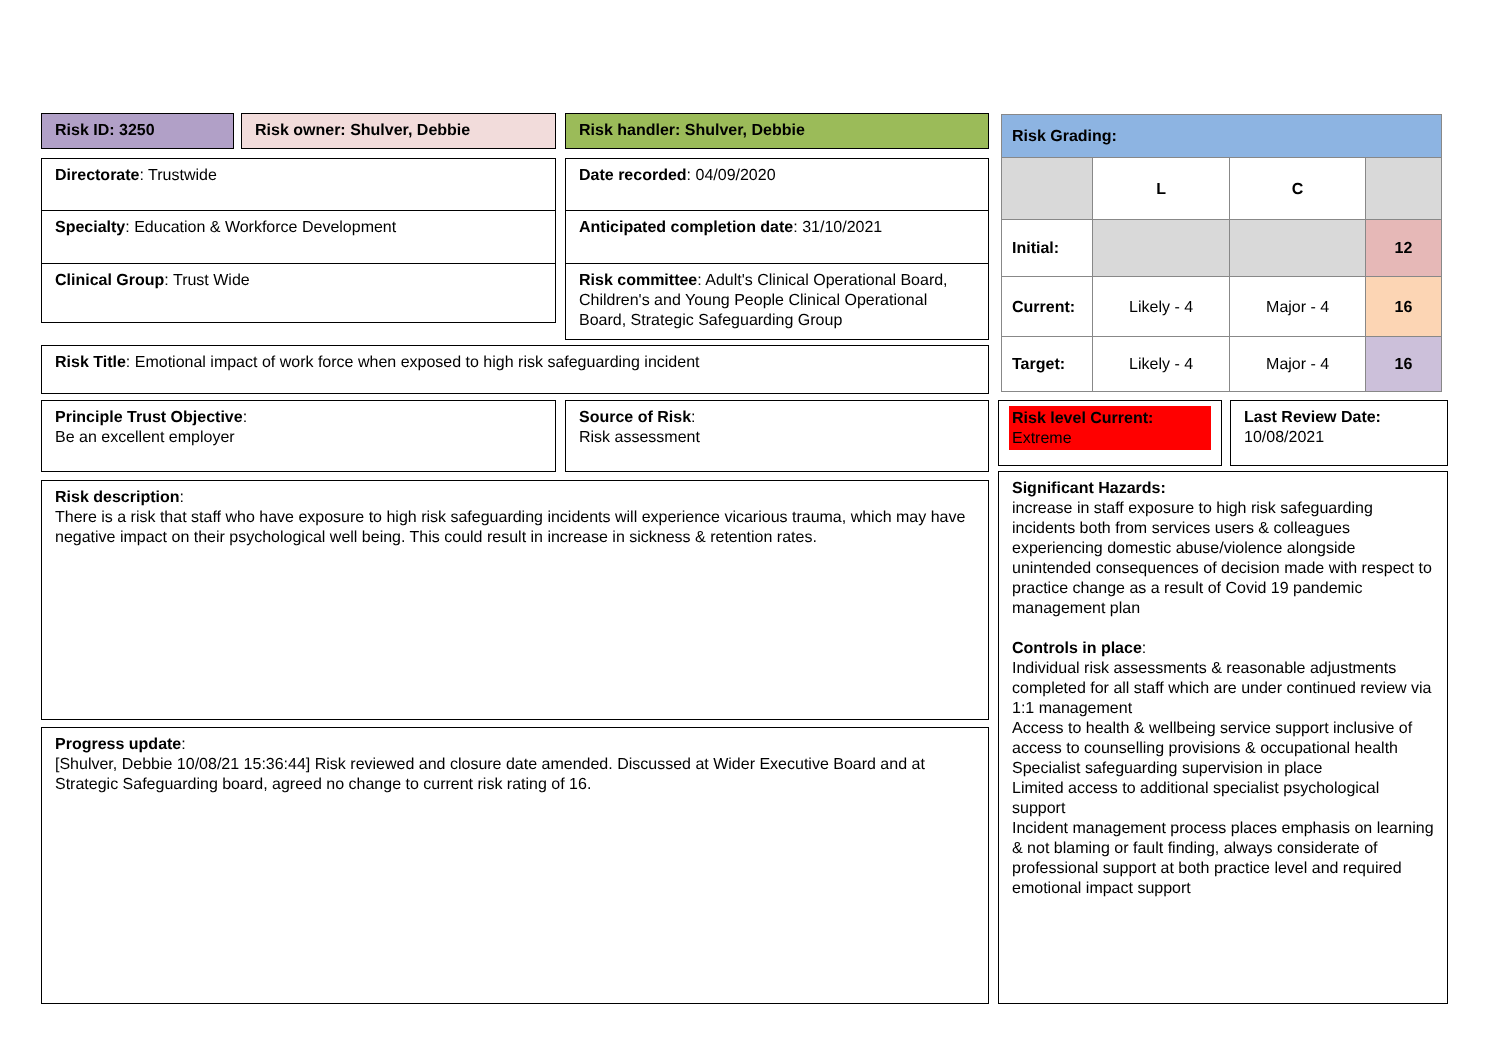Risk ID: 3250 Risk owner: Shulver, Debbie Risk handler: Shulver, Debbie
Directorate: Trustwide
Specialty: Education & Workforce Development
Clinical Group: Trust Wide
Date recorded: 04/09/2020
Anticipated completion date: 31/10/2021
Risk committee: Adult's Clinical Operational Board, Children's and Young People Clinical Operational Board, Strategic Safeguarding Group
Risk Title: Emotional impact of work force when exposed to high risk safeguarding incident
Principle Trust Objective:
Be an excellent employer
Source of Risk:
Risk assessment
Risk description:
There is a risk that staff who have exposure to high risk safeguarding incidents will experience vicarious trauma, which may have negative impact on their psychological well being. This could result in increase in sickness & retention rates.
Progress update:
[Shulver, Debbie 10/08/21 15:36:44] Risk reviewed and closure date amended. Discussed at Wider Executive Board and at Strategic Safeguarding board, agreed no change to current risk rating of 16.
| Risk Grading: | | | |
| | L | C | |
| Initial: | | | 12 |
| Current: | Likely - 4 | Major - 4 | 16 |
| Target: | Likely - 4 | Major - 4 | 16 |
Risk level Current:
Extreme
Last Review Date:
10/08/2021
Significant Hazards:
increase in staff exposure to high risk safeguarding incidents both from services users & colleagues experiencing domestic abuse/violence alongside unintended consequences of decision made with respect to practice change as a result of Covid 19 pandemic management plan
Controls in place:
Individual risk assessments & reasonable adjustments completed for all staff which are under continued review via 1:1 management
Access to health & wellbeing service support inclusive of access to counselling provisions & occupational health
Specialist safeguarding supervision in place
Limited access to additional specialist psychological support
Incident management process places emphasis on learning & not blaming or fault finding, always considerate of professional support at both practice level and required emotional impact support